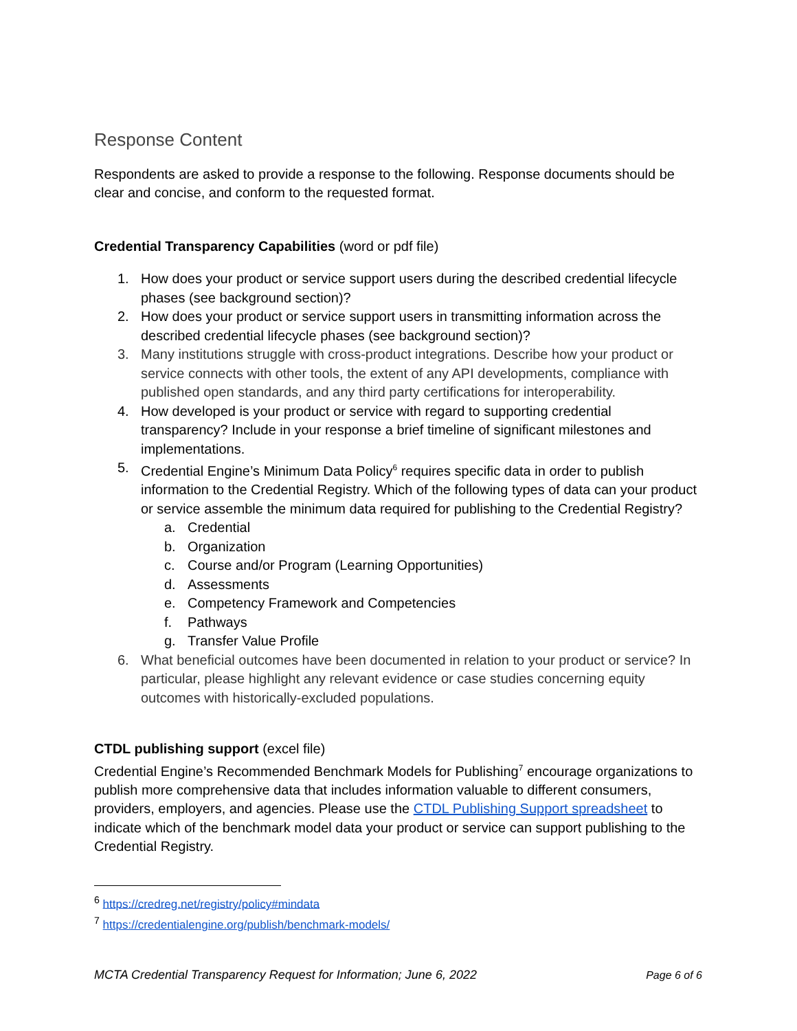Response Content
Respondents are asked to provide a response to the following. Response documents should be clear and concise, and conform to the requested format.
Credential Transparency Capabilities (word or pdf file)
1. How does your product or service support users during the described credential lifecycle phases (see background section)?
2. How does your product or service support users in transmitting information across the described credential lifecycle phases (see background section)?
3. Many institutions struggle with cross-product integrations. Describe how your product or service connects with other tools, the extent of any API developments, compliance with published open standards, and any third party certifications for interoperability.
4. How developed is your product or service with regard to supporting credential transparency? Include in your response a brief timeline of significant milestones and implementations.
5. Credential Engine’s Minimum Data Policy<sup>6</sup> requires specific data in order to publish information to the Credential Registry. Which of the following types of data can your product or service assemble the minimum data required for publishing to the Credential Registry?
a. Credential
b. Organization
c. Course and/or Program (Learning Opportunities)
d. Assessments
e. Competency Framework and Competencies
f. Pathways
g. Transfer Value Profile
6. What beneficial outcomes have been documented in relation to your product or service? In particular, please highlight any relevant evidence or case studies concerning equity outcomes with historically-excluded populations.
CTDL publishing support (excel file)
Credential Engine’s Recommended Benchmark Models for Publishing<sup>7</sup> encourage organizations to publish more comprehensive data that includes information valuable to different consumers, providers, employers, and agencies. Please use the CTDL Publishing Support spreadsheet to indicate which of the benchmark model data your product or service can support publishing to the Credential Registry.
<sup>6</sup> https://credreg.net/registry/policy#mindata
<sup>7</sup> https://credentialengine.org/publish/benchmark-models/
MCTA Credential Transparency Request for Information; June 6, 2022 Page 6 of 6